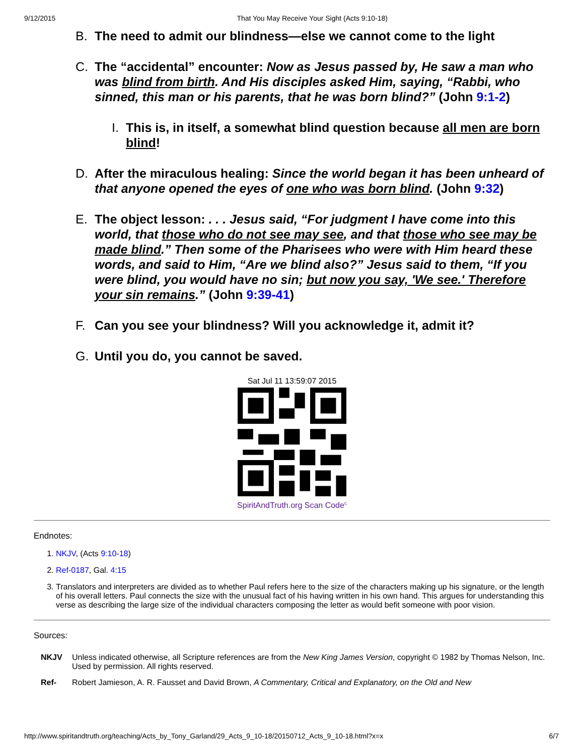9/12/2015 That You May Receive Your Sight (Acts 9:10-18)
B. The need to admit our blindness—else we cannot come to the light
C. The “accidental” encounter: Now as Jesus passed by, He saw a man who was blind from birth. And His disciples asked Him, saying, “Rabbi, who sinned, this man or his parents, that he was born blind?” (John 9:1-2)
I. This is, in itself, a somewhat blind question because all men are born blind!
D. After the miraculous healing: Since the world began it has been unheard of that anyone opened the eyes of one who was born blind. (John 9:32)
E. The object lesson: . . . Jesus said, “For judgment I have come into this world, that those who do not see may see, and that those who see may be made blind.” Then some of the Pharisees who were with Him heard these words, and said to Him, “Are we blind also?” Jesus said to them, “If you were blind, you would have no sin; but now you say, 'We see.' Therefore your sin remains.” (John 9:39-41)
F. Can you see your blindness? Will you acknowledge it, admit it?
G. Until you do, you cannot be saved.
Sat Jul 11 13:59:07 2015
SpiritAndTruth.org Scan Code<sup>c</sup>
Endnotes:
1. NKJV, (Acts 9:10-18)
2. Ref-0187, Gal. 4:15
3. Translators and interpreters are divided as to whether Paul refers here to the size of the characters making up his signature, or the length of his overall letters. Paul connects the size with the unusual fact of his having written in his own hand. This argues for understanding this verse as describing the large size of the individual characters composing the letter as would befit someone with poor vision.
Sources:
NKJV Unless indicated otherwise, all Scripture references are from the New King James Version, copyright © 1982 by Thomas Nelson, Inc. Used by permission. All rights reserved.
Ref- Robert Jamieson, A. R. Fausset and David Brown, A Commentary, Critical and Explanatory, on the Old and New
http://www.spiritandtruth.org/teaching/Acts_by_Tony_Garland/29_Acts_9_10-18/20150712_Acts_9_10-18.html?x=x 6/7